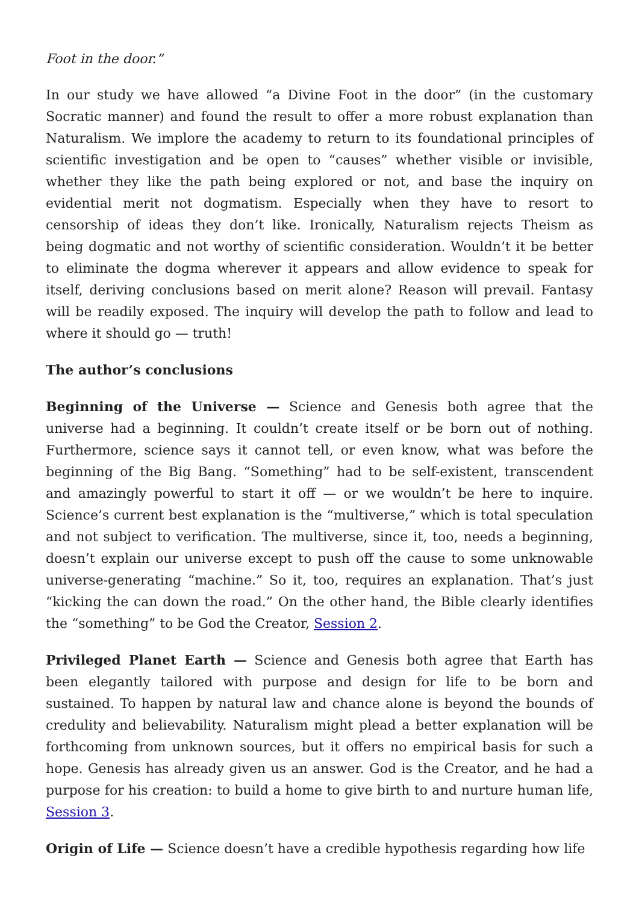Foot in the door.”
In our study we have allowed “a Divine Foot in the door” (in the customary Socratic manner) and found the result to offer a more robust explanation than Naturalism. We implore the academy to return to its foundational principles of scientific investigation and be open to “causes” whether visible or invisible, whether they like the path being explored or not, and base the inquiry on evidential merit not dogmatism. Especially when they have to resort to censorship of ideas they don’t like. Ironically, Naturalism rejects Theism as being dogmatic and not worthy of scientific consideration. Wouldn’t it be better to eliminate the dogma wherever it appears and allow evidence to speak for itself, deriving conclusions based on merit alone? Reason will prevail. Fantasy will be readily exposed. The inquiry will develop the path to follow and lead to where it should go — truth!
The author’s conclusions
Beginning of the Universe — Science and Genesis both agree that the universe had a beginning. It couldn’t create itself or be born out of nothing. Furthermore, science says it cannot tell, or even know, what was before the beginning of the Big Bang. “Something” had to be self-existent, transcendent and amazingly powerful to start it off — or we wouldn’t be here to inquire. Science’s current best explanation is the “multiverse,” which is total speculation and not subject to verification. The multiverse, since it, too, needs a beginning, doesn’t explain our universe except to push off the cause to some unknowable universe-generating “machine.” So it, too, requires an explanation. That’s just “kicking the can down the road.” On the other hand, the Bible clearly identifies the “something” to be God the Creator, Session 2.
Privileged Planet Earth — Science and Genesis both agree that Earth has been elegantly tailored with purpose and design for life to be born and sustained. To happen by natural law and chance alone is beyond the bounds of credulity and believability. Naturalism might plead a better explanation will be forthcoming from unknown sources, but it offers no empirical basis for such a hope. Genesis has already given us an answer. God is the Creator, and he had a purpose for his creation: to build a home to give birth to and nurture human life, Session 3.
Origin of Life — Science doesn’t have a credible hypothesis regarding how life